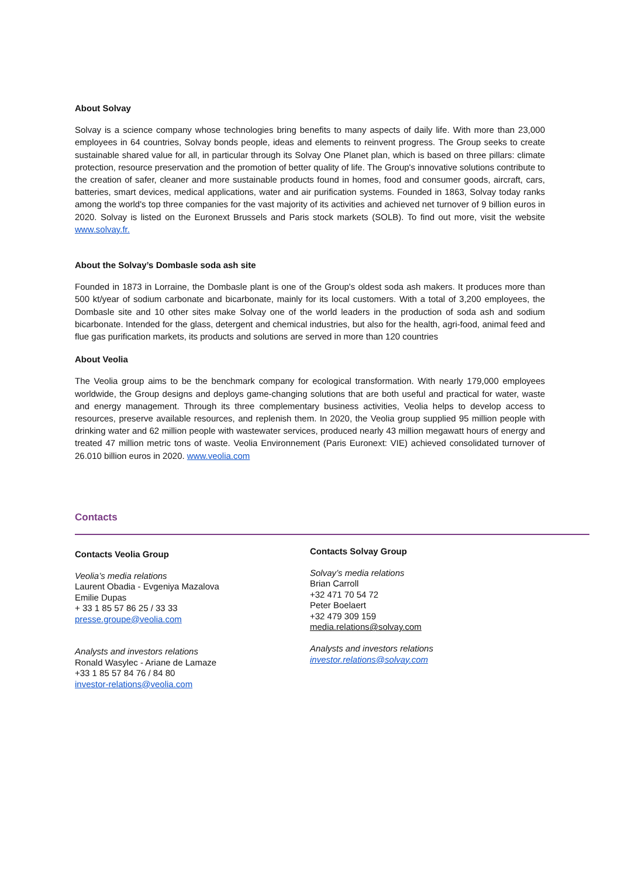About Solvay
Solvay is a science company whose technologies bring benefits to many aspects of daily life. With more than 23,000 employees in 64 countries, Solvay bonds people, ideas and elements to reinvent progress. The Group seeks to create sustainable shared value for all, in particular through its Solvay One Planet plan, which is based on three pillars: climate protection, resource preservation and the promotion of better quality of life. The Group's innovative solutions contribute to the creation of safer, cleaner and more sustainable products found in homes, food and consumer goods, aircraft, cars, batteries, smart devices, medical applications, water and air purification systems. Founded in 1863, Solvay today ranks among the world's top three companies for the vast majority of its activities and achieved net turnover of 9 billion euros in 2020. Solvay is listed on the Euronext Brussels and Paris stock markets (SOLB). To find out more, visit the website www.solvay.fr.
About the Solvay’s Dombasle soda ash site
Founded in 1873 in Lorraine, the Dombasle plant is one of the Group's oldest soda ash makers. It produces more than 500 kt/year of sodium carbonate and bicarbonate, mainly for its local customers. With a total of 3,200 employees, the Dombasle site and 10 other sites make Solvay one of the world leaders in the production of soda ash and sodium bicarbonate. Intended for the glass, detergent and chemical industries, but also for the health, agri-food, animal feed and flue gas purification markets, its products and solutions are served in more than 120 countries
About Veolia
The Veolia group aims to be the benchmark company for ecological transformation. With nearly 179,000 employees worldwide, the Group designs and deploys game-changing solutions that are both useful and practical for water, waste and energy management. Through its three complementary business activities, Veolia helps to develop access to resources, preserve available resources, and replenish them. In 2020, the Veolia group supplied 95 million people with drinking water and 62 million people with wastewater services, produced nearly 43 million megawatt hours of energy and treated 47 million metric tons of waste. Veolia Environnement (Paris Euronext: VIE) achieved consolidated turnover of 26.010 billion euros in 2020. www.veolia.com
Contacts
Contacts Veolia Group
Veolia’s media relations
Laurent Obadia - Evgeniya Mazalova
Emilie Dupas
+ 33 1 85 57 86 25 / 33 33
presse.groupe@veolia.com
Analysts and investors relations
Ronald Wasylec - Ariane de Lamaze
+33 1 85 57 84 76 / 84 80
investor-relations@veolia.com
Contacts Solvay Group
Solvay’s media relations
Brian Carroll
+32 471 70 54 72
Peter Boelaert
+32 479 309 159
media.relations@solvay.com
Analysts and investors relations
investor.relations@solvay.com